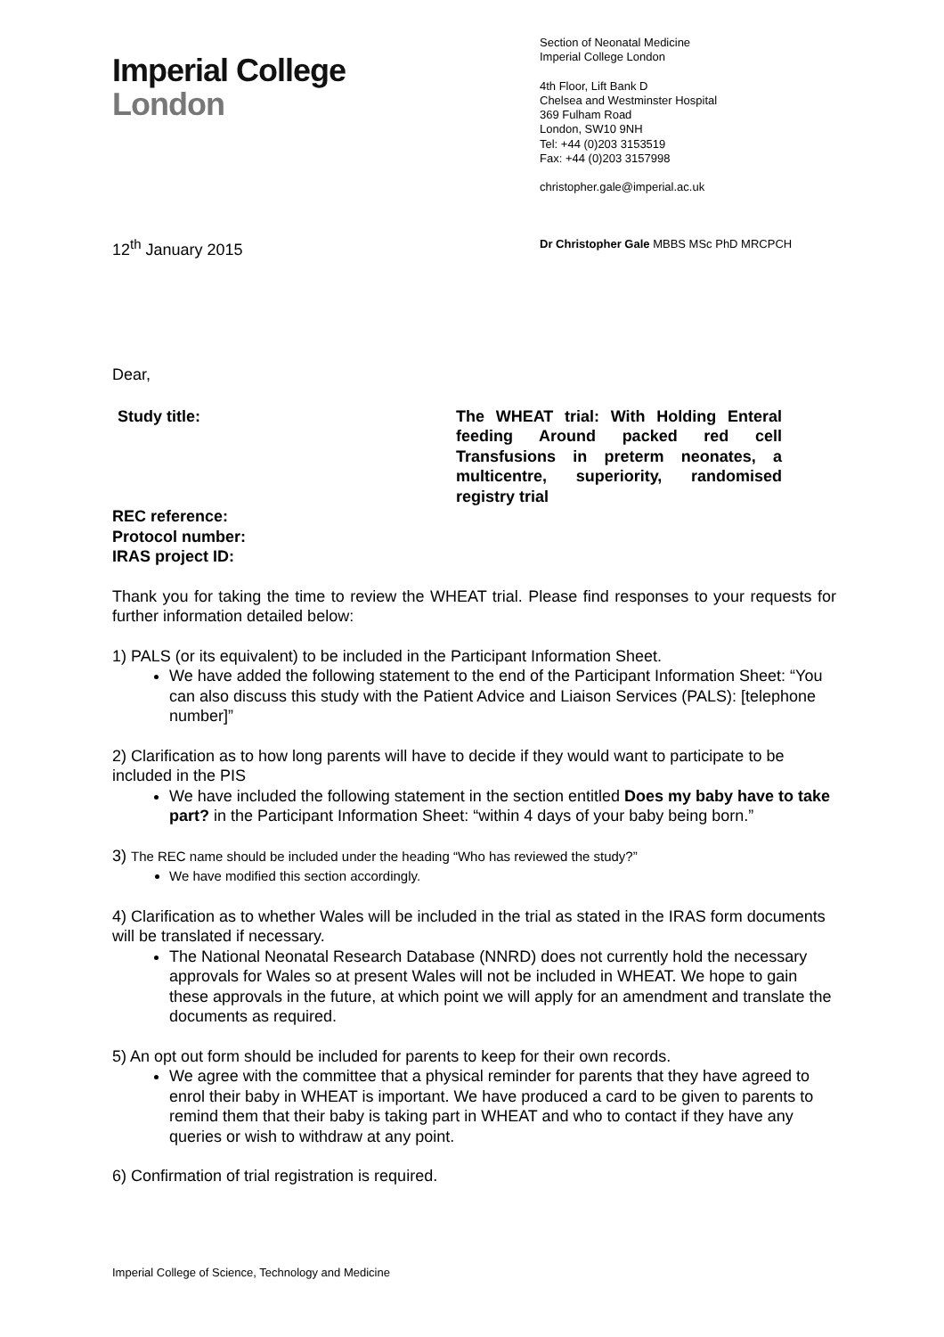Imperial College
London
Section of Neonatal Medicine
Imperial College London
4th Floor, Lift Bank D
Chelsea and Westminster Hospital
369 Fulham Road
London, SW10 9NH
Tel: +44 (0)203 3153519
Fax: +44 (0)203 3157998
christopher.gale@imperial.ac.uk
12<sup>th</sup> January 2015
Dr Christopher Gale MBBS MSc PhD MRCPCH
Dear,
Study title: The WHEAT trial: With Holding Enteral feeding Around packed red cell Transfusions in preterm neonates, a multicentre, superiority, randomised registry trial
REC reference:
Protocol number:
IRAS project ID:
Thank you for taking the time to review the WHEAT trial. Please find responses to your requests for further information detailed below:
1) PALS (or its equivalent) to be included in the Participant Information Sheet.
We have added the following statement to the end of the Participant Information Sheet: “You can also discuss this study with the Patient Advice and Liaison Services (PALS): [telephone number]”
2) Clarification as to how long parents will have to decide if they would want to participate to be included in the PIS
We have included the following statement in the section entitled Does my baby have to take part? in the Participant Information Sheet: “within 4 days of your baby being born.”
3) The REC name should be included under the heading “Who has reviewed the study?”
We have modified this section accordingly.
4) Clarification as to whether Wales will be included in the trial as stated in the IRAS form documents will be translated if necessary.
The National Neonatal Research Database (NNRD) does not currently hold the necessary approvals for Wales so at present Wales will not be included in WHEAT. We hope to gain these approvals in the future, at which point we will apply for an amendment and translate the documents as required.
5) An opt out form should be included for parents to keep for their own records.
We agree with the committee that a physical reminder for parents that they have agreed to enrol their baby in WHEAT is important. We have produced a card to be given to parents to remind them that their baby is taking part in WHEAT and who to contact if they have any queries or wish to withdraw at any point.
6) Confirmation of trial registration is required.
Imperial College of Science, Technology and Medicine